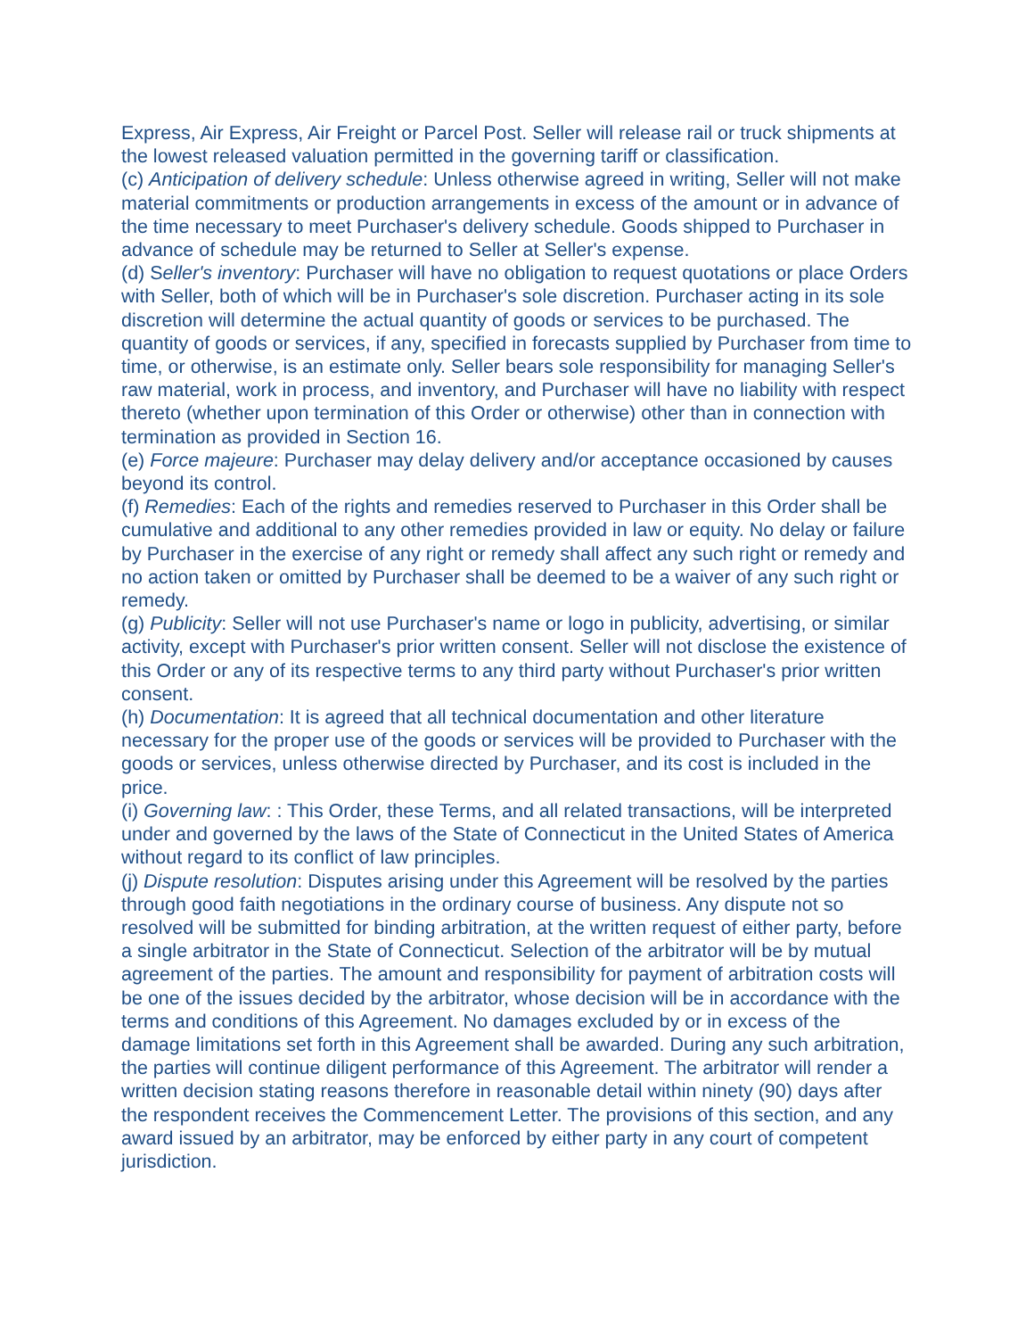Express, Air Express, Air Freight or Parcel Post. Seller will release rail or truck shipments at the lowest released valuation permitted in the governing tariff or classification.
(c) Anticipation of delivery schedule: Unless otherwise agreed in writing, Seller will not make material commitments or production arrangements in excess of the amount or in advance of the time necessary to meet Purchaser's delivery schedule. Goods shipped to Purchaser in advance of schedule may be returned to Seller at Seller's expense.
(d) Seller's inventory: Purchaser will have no obligation to request quotations or place Orders with Seller, both of which will be in Purchaser's sole discretion. Purchaser acting in its sole discretion will determine the actual quantity of goods or services to be purchased. The quantity of goods or services, if any, specified in forecasts supplied by Purchaser from time to time, or otherwise, is an estimate only. Seller bears sole responsibility for managing Seller's raw material, work in process, and inventory, and Purchaser will have no liability with respect thereto (whether upon termination of this Order or otherwise) other than in connection with termination as provided in Section 16.
(e) Force majeure: Purchaser may delay delivery and/or acceptance occasioned by causes beyond its control.
(f) Remedies: Each of the rights and remedies reserved to Purchaser in this Order shall be cumulative and additional to any other remedies provided in law or equity. No delay or failure by Purchaser in the exercise of any right or remedy shall affect any such right or remedy and no action taken or omitted by Purchaser shall be deemed to be a waiver of any such right or remedy.
(g) Publicity: Seller will not use Purchaser's name or logo in publicity, advertising, or similar activity, except with Purchaser's prior written consent. Seller will not disclose the existence of this Order or any of its respective terms to any third party without Purchaser's prior written consent.
(h) Documentation: It is agreed that all technical documentation and other literature necessary for the proper use of the goods or services will be provided to Purchaser with the goods or services, unless otherwise directed by Purchaser, and its cost is included in the price.
(i) Governing law: : This Order, these Terms, and all related transactions, will be interpreted under and governed by the laws of the State of Connecticut in the United States of America without regard to its conflict of law principles.
(j) Dispute resolution: Disputes arising under this Agreement will be resolved by the parties through good faith negotiations in the ordinary course of business. Any dispute not so resolved will be submitted for binding arbitration, at the written request of either party, before a single arbitrator in the State of Connecticut. Selection of the arbitrator will be by mutual agreement of the parties. The amount and responsibility for payment of arbitration costs will be one of the issues decided by the arbitrator, whose decision will be in accordance with the terms and conditions of this Agreement. No damages excluded by or in excess of the damage limitations set forth in this Agreement shall be awarded. During any such arbitration, the parties will continue diligent performance of this Agreement. The arbitrator will render a written decision stating reasons therefore in reasonable detail within ninety (90) days after the respondent receives the Commencement Letter. The provisions of this section, and any award issued by an arbitrator, may be enforced by either party in any court of competent jurisdiction.